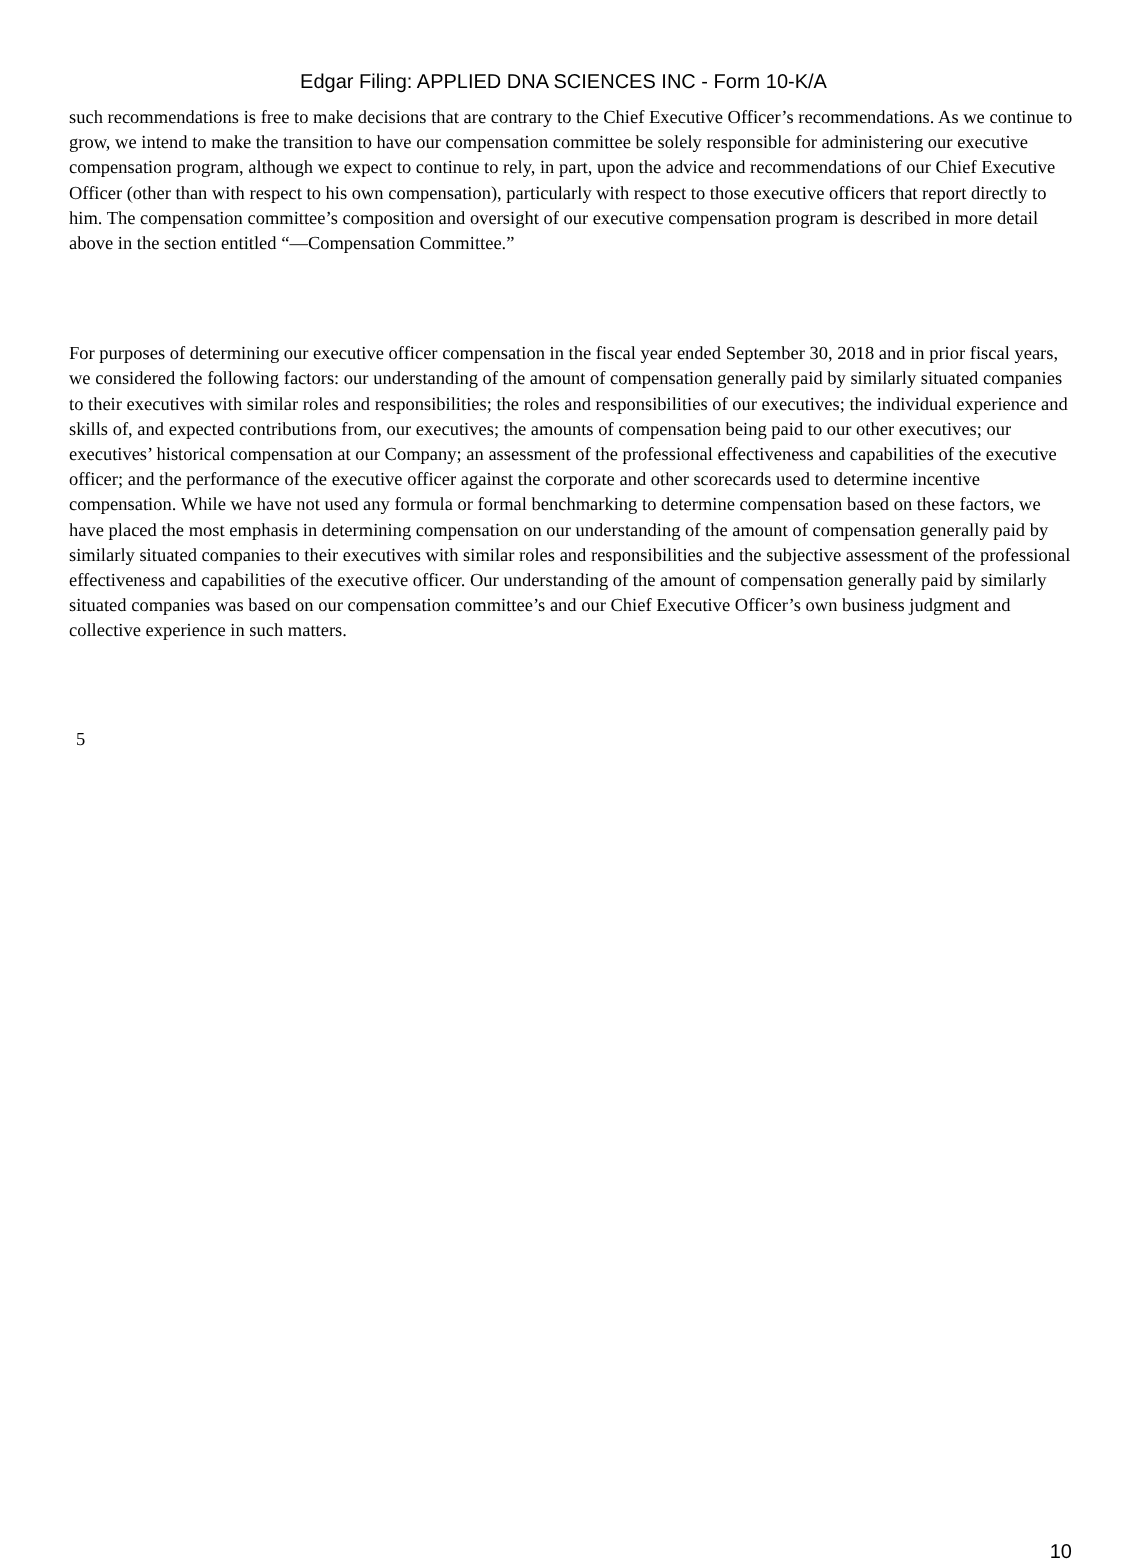Edgar Filing: APPLIED DNA SCIENCES INC - Form 10-K/A
such recommendations is free to make decisions that are contrary to the Chief Executive Officer’s recommendations. As we continue to grow, we intend to make the transition to have our compensation committee be solely responsible for administering our executive compensation program, although we expect to continue to rely, in part, upon the advice and recommendations of our Chief Executive Officer (other than with respect to his own compensation), particularly with respect to those executive officers that report directly to him. The compensation committee’s composition and oversight of our executive compensation program is described in more detail above in the section entitled “—Compensation Committee.”
For purposes of determining our executive officer compensation in the fiscal year ended September 30, 2018 and in prior fiscal years, we considered the following factors: our understanding of the amount of compensation generally paid by similarly situated companies to their executives with similar roles and responsibilities; the roles and responsibilities of our executives; the individual experience and skills of, and expected contributions from, our executives; the amounts of compensation being paid to our other executives; our executives’ historical compensation at our Company; an assessment of the professional effectiveness and capabilities of the executive officer; and the performance of the executive officer against the corporate and other scorecards used to determine incentive compensation. While we have not used any formula or formal benchmarking to determine compensation based on these factors, we have placed the most emphasis in determining compensation on our understanding of the amount of compensation generally paid by similarly situated companies to their executives with similar roles and responsibilities and the subjective assessment of the professional effectiveness and capabilities of the executive officer. Our understanding of the amount of compensation generally paid by similarly situated companies was based on our compensation committee’s and our Chief Executive Officer’s own business judgment and collective experience in such matters.
5
10